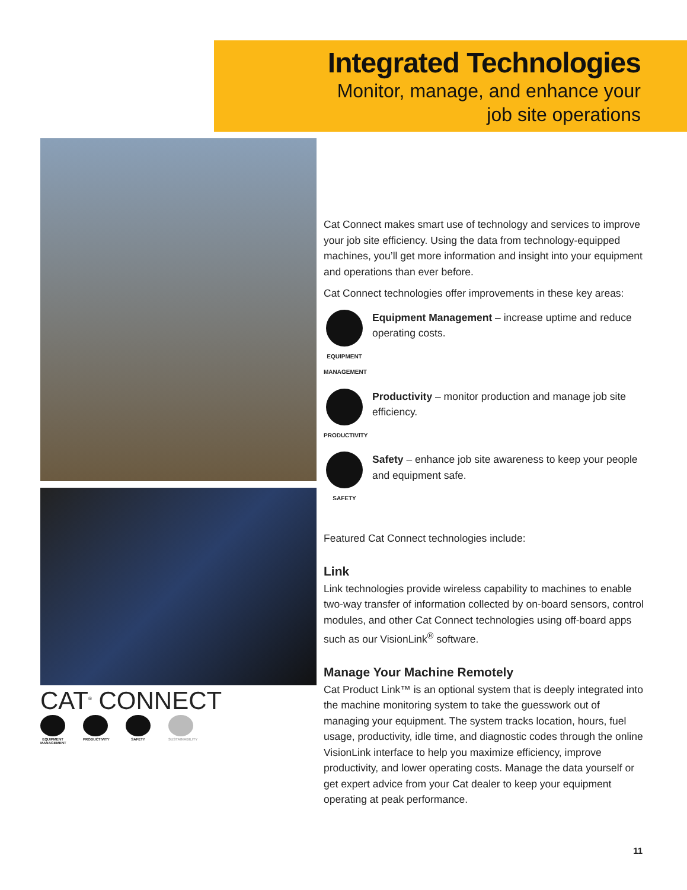Integrated Technologies
Monitor, manage, and enhance your
job site operations
CAT<sup>®</sup> CONNECT
EQUIPMENT MANAGEMENT
PRODUCTIVITY
SAFETY SUSTAINABILITY
Cat Connect makes smart use of technology and services to improve your job site efficiency. Using the data from technology-equipped machines, you’ll get more information and insight into your equipment and operations than ever before.
Cat Connect technologies offer improvements in these key areas:
EQUIPMENT MANAGEMENT
Equipment Management – increase uptime and reduce operating costs.
PRODUCTIVITY
Productivity – monitor production and manage job site efficiency.
SAFETY
Safety – enhance job site awareness to keep your people and equipment safe.
Featured Cat Connect technologies include:
Link
Link technologies provide wireless capability to machines to enable two-way transfer of information collected by on-board sensors, control modules, and other Cat Connect technologies using off-board apps such as our VisionLink<sup>®</sup> software.
Manage Your Machine Remotely
Cat Product Link™ is an optional system that is deeply integrated into the machine monitoring system to take the guesswork out of managing your equipment. The system tracks location, hours, fuel usage, productivity, idle time, and diagnostic codes through the online VisionLink interface to help you maximize efficiency, improve productivity, and lower operating costs. Manage the data yourself or get expert advice from your Cat dealer to keep your equipment operating at peak performance.
11